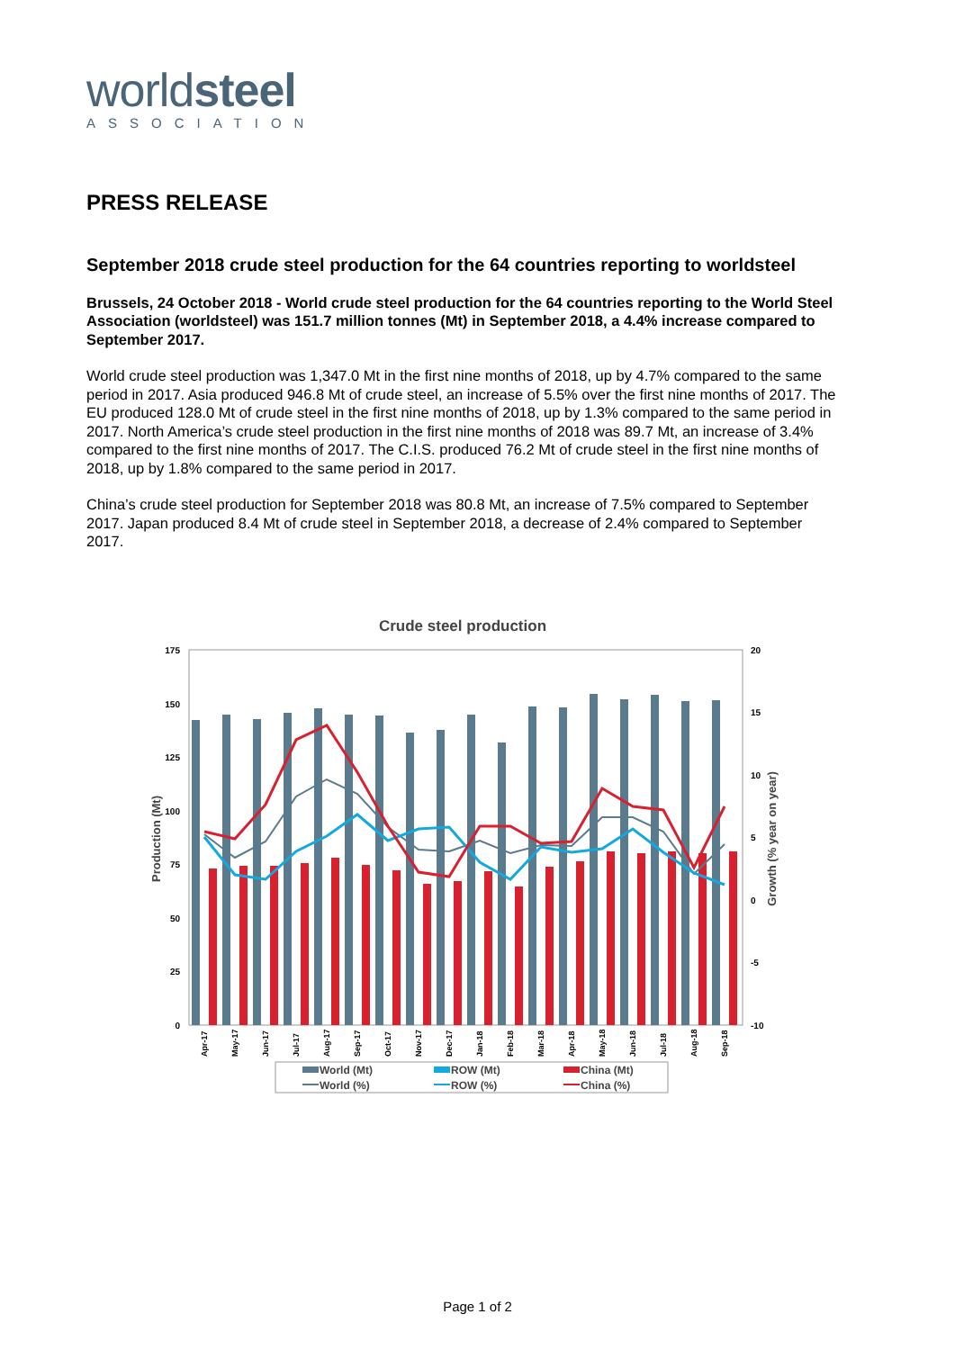worldsteel
ASSOCIATION
PRESS RELEASE
September 2018 crude steel production for the 64 countries reporting to worldsteel
Brussels, 24 October 2018 - World crude steel production for the 64 countries reporting to the World Steel Association (worldsteel) was 151.7 million tonnes (Mt) in September 2018, a 4.4% increase compared to September 2017.
World crude steel production was 1,347.0 Mt in the first nine months of 2018, up by 4.7% compared to the same period in 2017. Asia produced 946.8 Mt of crude steel, an increase of 5.5% over the first nine months of 2017. The EU produced 128.0 Mt of crude steel in the first nine months of 2018, up by 1.3% compared to the same period in 2017. North America’s crude steel production in the first nine months of 2018 was 89.7 Mt, an increase of 3.4% compared to the first nine months of 2017. The C.I.S. produced 76.2 Mt of crude steel in the first nine months of 2018, up by 1.8% compared to the same period in 2017.
China’s crude steel production for September 2018 was 80.8 Mt, an increase of 7.5% compared to September 2017. Japan produced 8.4 Mt of crude steel in September 2018, a decrease of 2.4% compared to September 2017.
Crude steel production
175
150
125
100
75
50
25
0
20
15
10
5
0
-5
-10
Production (Mt)
Growth (% year on year)
Apr-17
May-17
Jun-17
Jul-17
Aug-17
Sep-17
Oct-17
Nov-17
Dec-17
Jan-18
Feb-18
Mar-18
Apr-18
May-18
Jun-18
Jul-18
Aug-18
Sep-18
World (Mt)
ROW (Mt)
China (Mt)
World (%)
ROW (%)
China (%)
Page 1 of 2